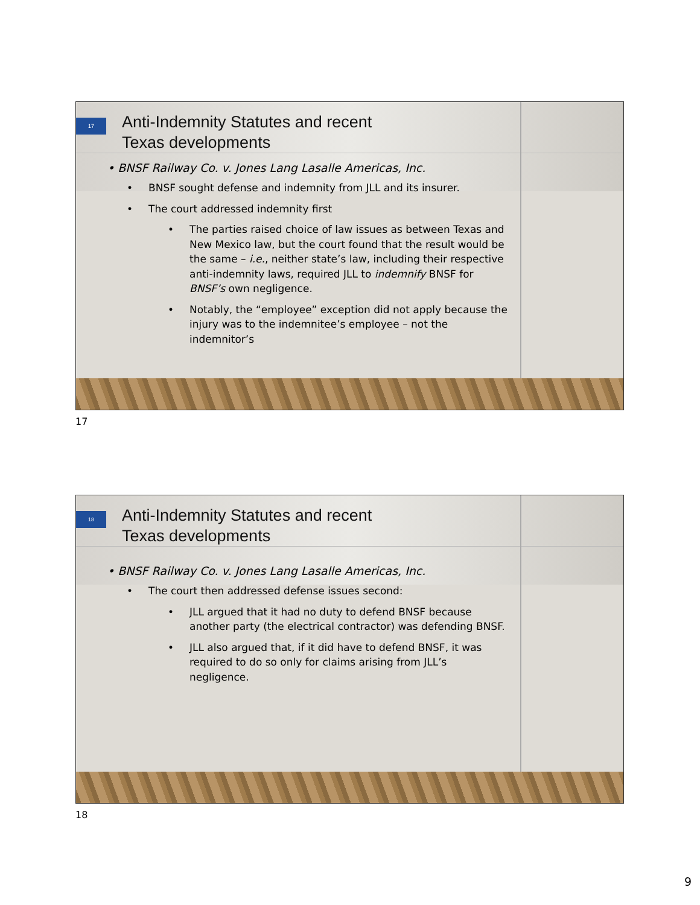17
Anti-Indemnity Statutes and recent
Texas developments
• BNSF Railway Co. v. Jones Lang Lasalle Americas, Inc.
• BNSF sought defense and indemnity from JLL and its insurer.
• The court addressed indemnity first
• The parties raised choice of law issues as between Texas and New Mexico law, but the court found that the result would be the same – i.e., neither state’s law, including their respective anti-indemnity laws, required JLL to indemnify BNSF for BNSF’s own negligence.
• Notably, the “employee” exception did not apply because the injury was to the indemnitee’s employee – not the indemnitor’s
17
18
Anti-Indemnity Statutes and recent
Texas developments
• BNSF Railway Co. v. Jones Lang Lasalle Americas, Inc.
• The court then addressed defense issues second:
• JLL argued that it had no duty to defend BNSF because another party (the electrical contractor) was defending BNSF.
• JLL also argued that, if it did have to defend BNSF, it was required to do so only for claims arising from JLL’s negligence.
18
9